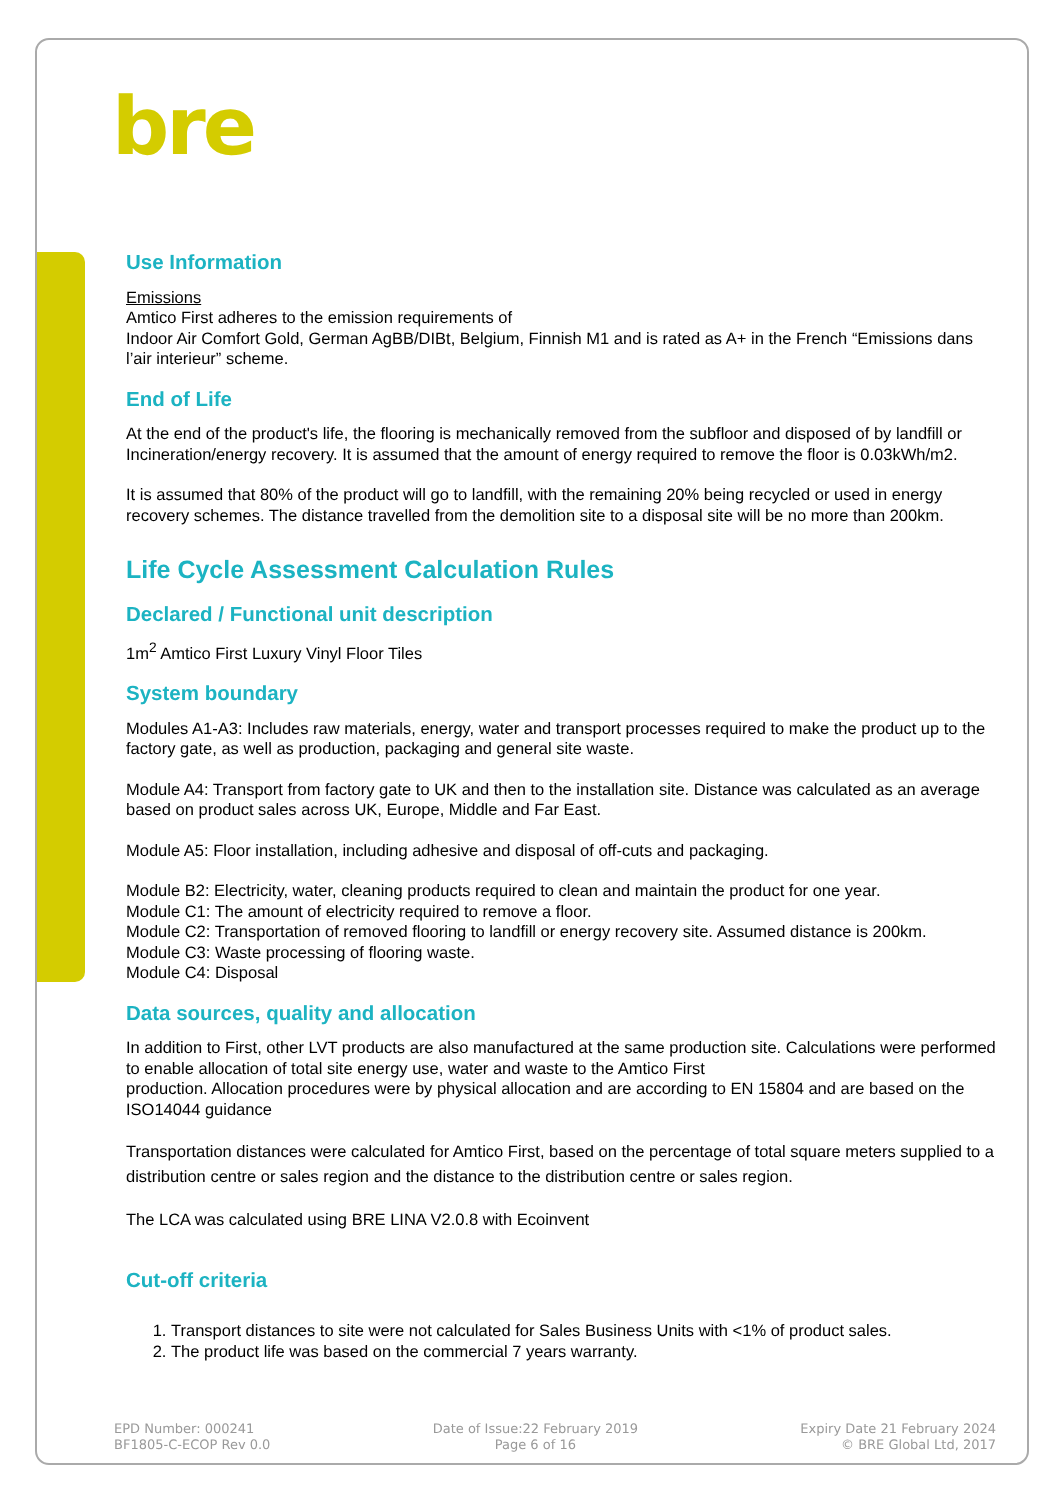bre
Use Information
Emissions
Amtico First adheres to the emission requirements of
Indoor Air Comfort Gold, German AgBB/DIBt, Belgium, Finnish M1 and is rated as A+ in the French “Emissions dans l’air interieur” scheme.
End of Life
At the end of the product's life, the flooring is mechanically removed from the subfloor and disposed of by landfill or Incineration/energy recovery. It is assumed that the amount of energy required to remove the floor is 0.03kWh/m2.
It is assumed that 80% of the product will go to landfill, with the remaining 20% being recycled or used in energy recovery schemes. The distance travelled from the demolition site to a disposal site will be no more than 200km.
Life Cycle Assessment Calculation Rules
Declared / Functional unit description
1m<sup>2</sup> Amtico First Luxury Vinyl Floor Tiles
System boundary
Modules A1-A3: Includes raw materials, energy, water and transport processes required to make the product up to the factory gate, as well as production, packaging and general site waste.
Module A4: Transport from factory gate to UK and then to the installation site. Distance was calculated as an average based on product sales across UK, Europe, Middle and Far East.
Module A5: Floor installation, including adhesive and disposal of off-cuts and packaging.
Module B2: Electricity, water, cleaning products required to clean and maintain the product for one year.
Module C1: The amount of electricity required to remove a floor.
Module C2: Transportation of removed flooring to landfill or energy recovery site. Assumed distance is 200km.
Module C3: Waste processing of flooring waste.
Module C4: Disposal
Data sources, quality and allocation
In addition to First, other LVT products are also manufactured at the same production site. Calculations were performed to enable allocation of total site energy use, water and waste to the Amtico First
production. Allocation procedures were by physical allocation and are according to EN 15804 and are based on the ISO14044 guidance
Transportation distances were calculated for Amtico First, based on the percentage of total square meters supplied to a distribution centre or sales region and the distance to the distribution centre or sales region.
The LCA was calculated using BRE LINA V2.0.8 with Ecoinvent
Cut-off criteria
1. Transport distances to site were not calculated for Sales Business Units with <1% of product sales.
2. The product life was based on the commercial 7 years warranty.
EPD Number: 000241
BF1805-C-ECOP Rev 0.0
Date of Issue:22 February 2019
Page 6 of 16
Expiry Date 21 February 2024
© BRE Global Ltd, 2017